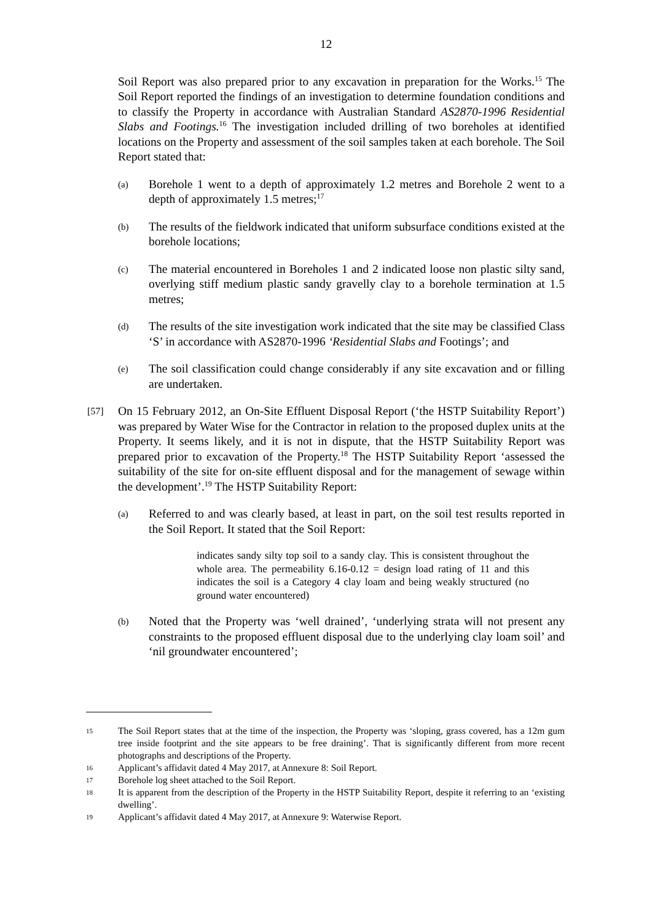12
Soil Report was also prepared prior to any excavation in preparation for the Works.<sup>15</sup> The Soil Report reported the findings of an investigation to determine foundation conditions and to classify the Property in accordance with Australian Standard AS2870-1996 Residential Slabs and Footings.<sup>16</sup> The investigation included drilling of two boreholes at identified locations on the Property and assessment of the soil samples taken at each borehole. The Soil Report stated that:
(a)
Borehole 1 went to a depth of approximately 1.2 metres and Borehole 2 went to a depth of approximately 1.5 metres;<sup>17</sup>
(b)
The results of the fieldwork indicated that uniform subsurface conditions existed at the borehole locations;
(c)
The material encountered in Boreholes 1 and 2 indicated loose non plastic silty sand, overlying stiff medium plastic sandy gravelly clay to a borehole termination at 1.5 metres;
(d)
The results of the site investigation work indicated that the site may be classified Class ‘S’ in accordance with AS2870-1996 ‘Residential Slabs and Footings’; and
(e)
The soil classification could change considerably if any site excavation and or filling are undertaken.
[57]
On 15 February 2012, an On-Site Effluent Disposal Report (‘the HSTP Suitability Report’) was prepared by Water Wise for the Contractor in relation to the proposed duplex units at the Property. It seems likely, and it is not in dispute, that the HSTP Suitability Report was prepared prior to excavation of the Property.<sup>18</sup> The HSTP Suitability Report ‘assessed the suitability of the site for on-site effluent disposal and for the management of sewage within the development’.<sup>19</sup> The HSTP Suitability Report:
(a)
Referred to and was clearly based, at least in part, on the soil test results reported in the Soil Report. It stated that the Soil Report:
indicates sandy silty top soil to a sandy clay. This is consistent throughout the whole area. The permeability 6.16-0.12 = design load rating of 11 and this indicates the soil is a Category 4 clay loam and being weakly structured (no ground water encountered)
(b)
Noted that the Property was ‘well drained’, ‘underlying strata will not present any constraints to the proposed effluent disposal due to the underlying clay loam soil’ and ‘nil groundwater encountered’;
15
The Soil Report states that at the time of the inspection, the Property was ‘sloping, grass covered, has a 12m gum tree inside footprint and the site appears to be free draining’. That is significantly different from more recent photographs and descriptions of the Property.
16
Applicant’s affidavit dated 4 May 2017, at Annexure 8: Soil Report.
17
Borehole log sheet attached to the Soil Report.
18
It is apparent from the description of the Property in the HSTP Suitability Report, despite it referring to an ‘existing dwelling’.
19
Applicant’s affidavit dated 4 May 2017, at Annexure 9: Waterwise Report.